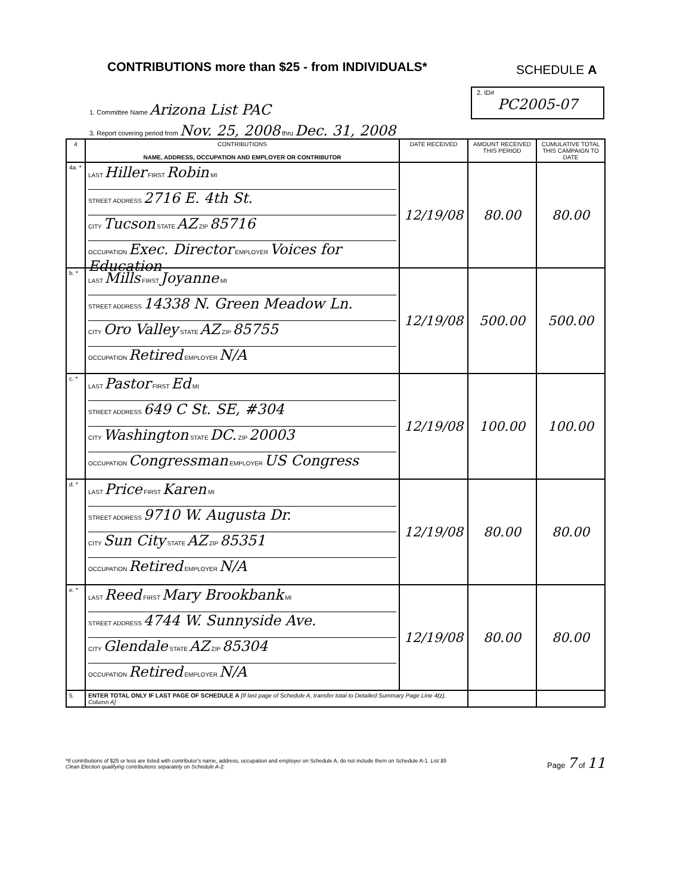CONTRIBUTIONS more than $25 - from INDIVIDUALS*
SCHEDULE A
2. ID#
PC2005-07
1. Committee Name Arizona List PAC
3. Report covering period from Nov. 25, 2008 thru Dec. 31, 2008
| 4 | CONTRIBUTIONS NAME, ADDRESS, OCCUPATION AND EMPLOYER OR CONTRIBUTOR | DATE RECEIVED | AMOUNT RECEIVED THIS PERIOD | CUMULATIVE TOTAL THIS CAMPAIGN TO DATE |
| --- | --- | --- | --- | --- |
| 4a. * | LAST Hiller FIRST Robin MI STREET ADDRESS 2716 E. 4th St. CITY Tucson STATE AZ ZIP 85716 OCCUPATION Exec. Director EMPLOYER Voices for Education | 12/19/08 | 80.00 | 80.00 |
| b. * | LAST Mills FIRST Joyanne MI STREET ADDRESS 14338 N. Green Meadow Ln. CITY Oro Valley STATE AZ ZIP 85755 OCCUPATION Retired EMPLOYER N/A | 12/19/08 | 500.00 | 500.00 |
| c. * | LAST Pastor FIRST Ed MI STREET ADDRESS 649 C St. SE, #304 CITY Washington STATE DC. ZIP 20003 OCCUPATION Congressman EMPLOYER US Congress | 12/19/08 | 100.00 | 100.00 |
| d. * | LAST Price FIRST Karen MI STREET ADDRESS 9710 W. Augusta Dr. CITY Sun City STATE AZ ZIP 85351 OCCUPATION Retired EMPLOYER N/A | 12/19/08 | 80.00 | 80.00 |
| e. * | LAST Reed FIRST Mary Brookbank MI STREET ADDRESS 4744 W. Sunnyside Ave. CITY Glendale STATE AZ ZIP 85304 OCCUPATION Retired EMPLOYER N/A | 12/19/08 | 80.00 | 80.00 |
| 5. | ENTER TOTAL ONLY IF LAST PAGE OF SCHEDULE A [If last page of Schedule A, transfer total to Detailed Summary Page Line 4(z), Column A] | | | |
*If contributions of $25 or less are listed with contributor's name, address, occupation and employer on Schedule A, do not include them on Schedule A-1. List $5 Clean Election qualifying contributions separately on Schedule A-2.
Page 7 of 11